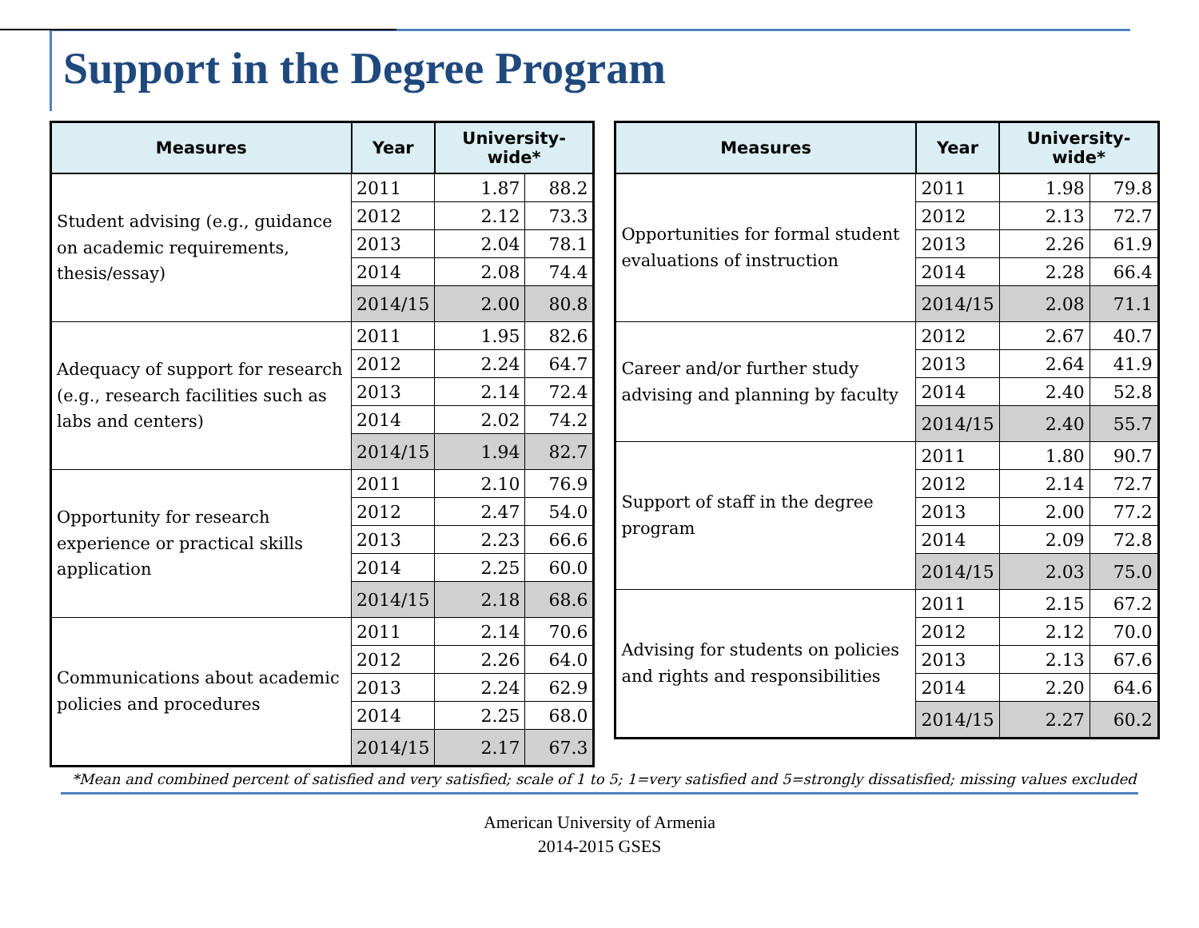Support in the Degree Program
| Measures | Year | University-wide* | |
| --- | --- | --- | --- |
| Student advising (e.g., guidance on academic requirements, thesis/essay) | 2011 | 1.87 | 88.2 |
| | 2012 | 2.12 | 73.3 |
| | 2013 | 2.04 | 78.1 |
| | 2014 | 2.08 | 74.4 |
| | 2014/15 | 2.00 | 80.8 |
| Adequacy of support for research (e.g., research facilities such as labs and centers) | 2011 | 1.95 | 82.6 |
| | 2012 | 2.24 | 64.7 |
| | 2013 | 2.14 | 72.4 |
| | 2014 | 2.02 | 74.2 |
| | 2014/15 | 1.94 | 82.7 |
| Opportunity for research experience or practical skills application | 2011 | 2.10 | 76.9 |
| | 2012 | 2.47 | 54.0 |
| | 2013 | 2.23 | 66.6 |
| | 2014 | 2.25 | 60.0 |
| | 2014/15 | 2.18 | 68.6 |
| Communications about academic policies and procedures | 2011 | 2.14 | 70.6 |
| | 2012 | 2.26 | 64.0 |
| | 2013 | 2.24 | 62.9 |
| | 2014 | 2.25 | 68.0 |
| | 2014/15 | 2.17 | 67.3 |
| Measures | Year | University-wide* | |
| --- | --- | --- | --- |
| Opportunities for formal student evaluations of instruction | 2011 | 1.98 | 79.8 |
| | 2012 | 2.13 | 72.7 |
| | 2013 | 2.26 | 61.9 |
| | 2014 | 2.28 | 66.4 |
| | 2014/15 | 2.08 | 71.1 |
| Career and/or further study advising and planning by faculty | 2012 | 2.67 | 40.7 |
| | 2013 | 2.64 | 41.9 |
| | 2014 | 2.40 | 52.8 |
| | 2014/15 | 2.40 | 55.7 |
| Support of staff in the degree program | 2011 | 1.80 | 90.7 |
| | 2012 | 2.14 | 72.7 |
| | 2013 | 2.00 | 77.2 |
| | 2014 | 2.09 | 72.8 |
| | 2014/15 | 2.03 | 75.0 |
| Advising for students on policies and rights and responsibilities | 2011 | 2.15 | 67.2 |
| | 2012 | 2.12 | 70.0 |
| | 2013 | 2.13 | 67.6 |
| | 2014 | 2.20 | 64.6 |
| | 2014/15 | 2.27 | 60.2 |
*Mean and combined percent of satisfied and very satisfied; scale of 1 to 5; 1=very satisfied and 5=strongly dissatisfied; missing values excluded
American University of Armenia
2014-2015 GSES